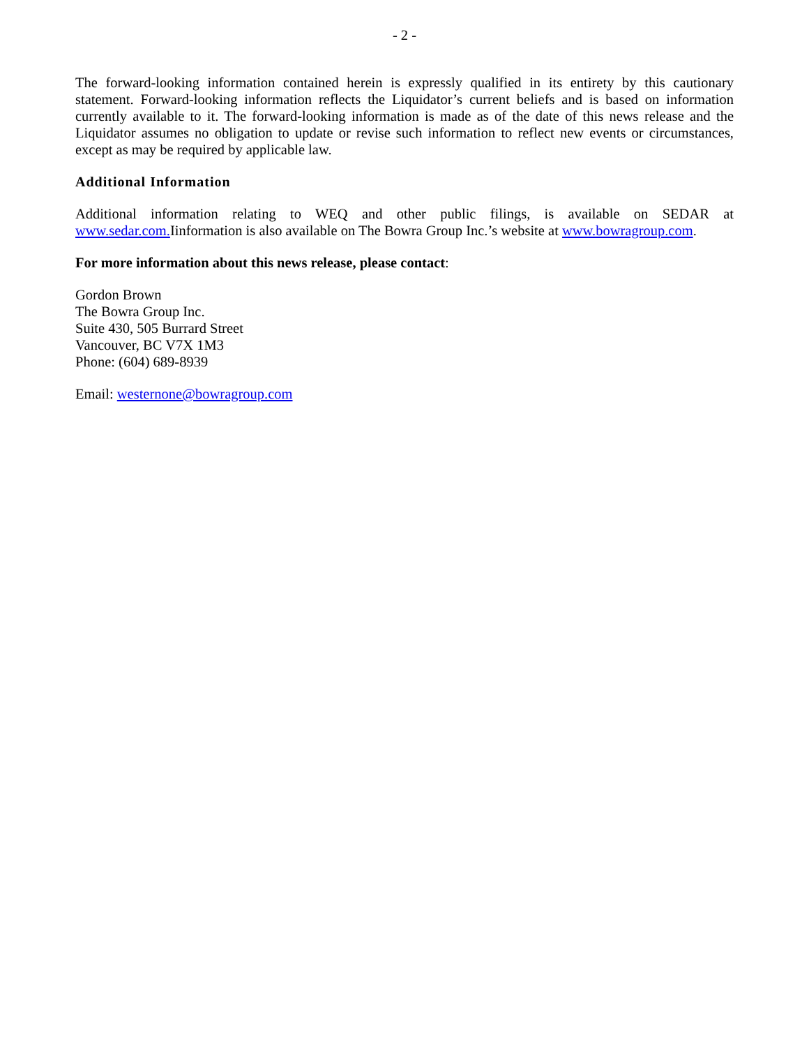- 2 -
The forward-looking information contained herein is expressly qualified in its entirety by this cautionary statement. Forward-looking information reflects the Liquidator’s current beliefs and is based on information currently available to it. The forward-looking information is made as of the date of this news release and the Liquidator assumes no obligation to update or revise such information to reflect new events or circumstances, except as may be required by applicable law.
Additional Information
Additional information relating to WEQ and other public filings, is available on SEDAR at www.sedar.com. Iinformation is also available on The Bowra Group Inc.’s website at www.bowragroup.com.
For more information about this news release, please contact:
Gordon Brown
The Bowra Group Inc.
Suite 430, 505 Burrard Street
Vancouver, BC V7X 1M3
Phone: (604) 689-8939
Email: westernone@bowragroup.com